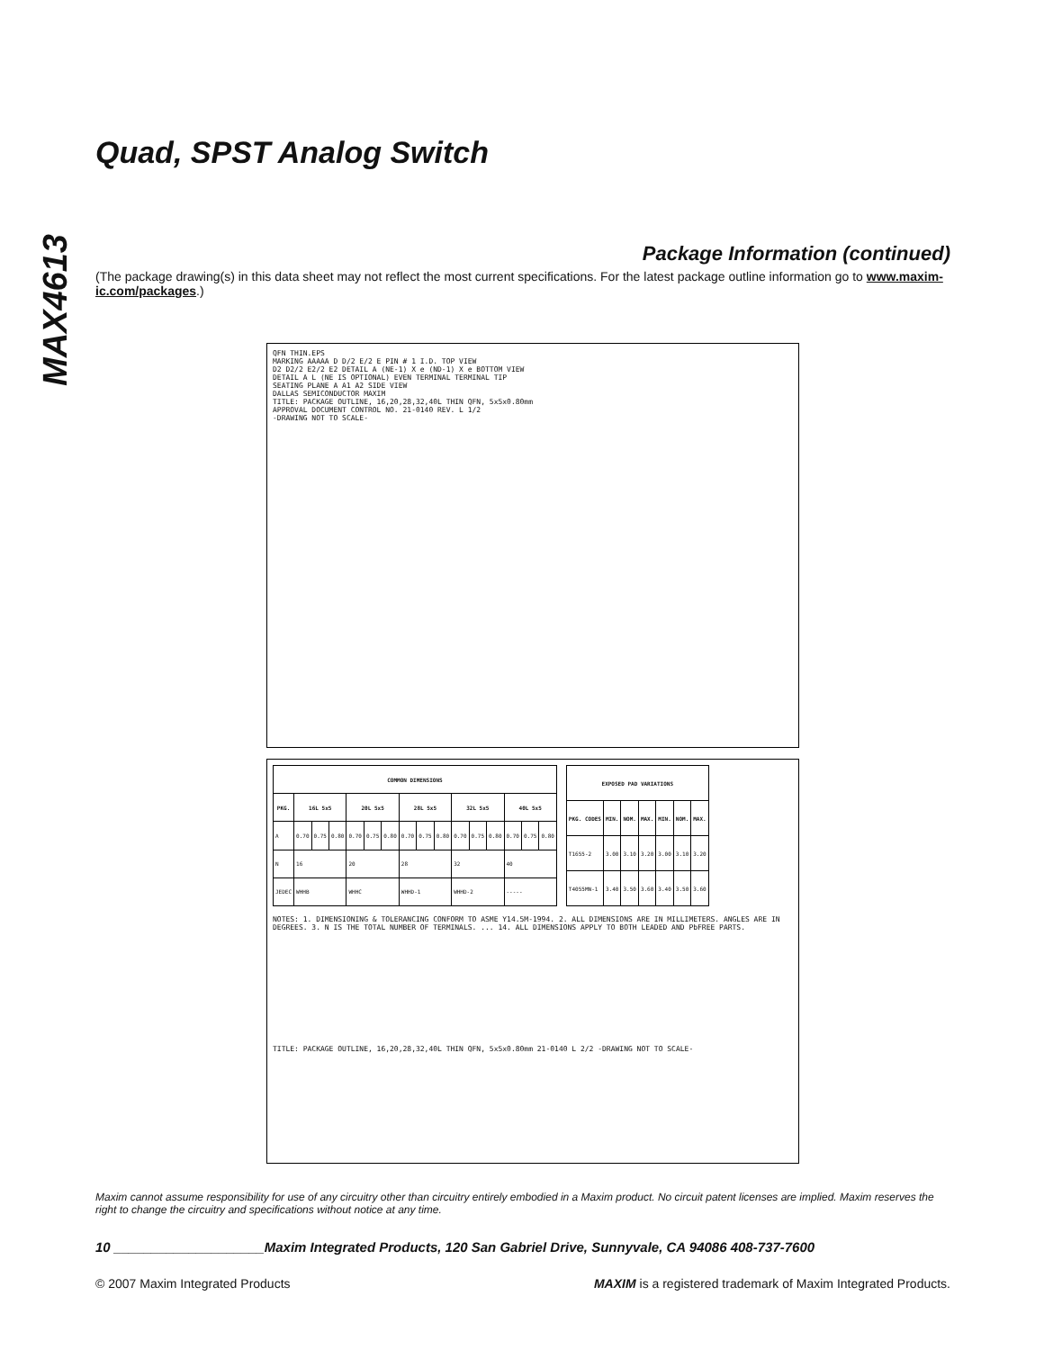MAX4613
Quad, SPST Analog Switch
Package Information (continued)
(The package drawing(s) in this data sheet may not reflect the most current specifications. For the latest package outline information go to www.maxim-ic.com/packages.)
QFN THIN.EPS
MARKING AAAAA D D/2 E/2 E PIN # 1 I.D. TOP VIEW
D2 D2/2 E2/2 E2 DETAIL A (NE-1) X e (ND-1) X e BOTTOM VIEW
DETAIL A L (NE IS OPTIONAL) EVEN TERMINAL TERMINAL TIP
SEATING PLANE A A1 A2 SIDE VIEW
DALLAS SEMICONDUCTOR MAXIM
TITLE: PACKAGE OUTLINE, 16,20,28,32,40L THIN QFN, 5x5x0.80mm
APPROVAL DOCUMENT CONTROL NO. 21-0140 REV. L 1/2
-DRAWING NOT TO SCALE-
| COMMON DIMENSIONS | | | | | | | | | | | | | | | |
| --- | --- | --- | --- | --- | --- | --- | --- | --- | --- | --- | --- | --- | --- | --- | --- |
| PKG. | 16L 5x5 | | | 20L 5x5 | | | 28L 5x5 | | | 32L 5x5 | | | 40L 5x5 | | |
| A | 0.70 | 0.75 | 0.80 | 0.70 | 0.75 | 0.80 | 0.70 | 0.75 | 0.80 | 0.70 | 0.75 | 0.80 | 0.70 | 0.75 | 0.80 |
| N | 16 | | | 20 | | | 28 | | | 32 | | | 40 | | |
| JEDEC | WHHB | | | WHHC | | | WHHD-1 | | | WHHD-2 | | | ----- | | |
| EXPOSED PAD VARIATIONS | | | | | | |
| --- | --- | --- | --- | --- | --- | --- |
| PKG. CODES | MIN. | NOM. | MAX. | MIN. | NOM. | MAX. |
| T1655-2 | 3.00 | 3.10 | 3.20 | 3.00 | 3.10 | 3.20 |
| T4055MN-1 | 3.40 | 3.50 | 3.60 | 3.40 | 3.50 | 3.60 |
NOTES: 1. DIMENSIONING & TOLERANCING CONFORM TO ASME Y14.5M-1994. 2. ALL DIMENSIONS ARE IN MILLIMETERS. ANGLES ARE IN DEGREES. 3. N IS THE TOTAL NUMBER OF TERMINALS. ... 14. ALL DIMENSIONS APPLY TO BOTH LEADED AND PbFREE PARTS.
TITLE: PACKAGE OUTLINE, 16,20,28,32,40L THIN QFN, 5x5x0.80mm 21-0140 L 2/2 -DRAWING NOT TO SCALE-
Maxim cannot assume responsibility for use of any circuitry other than circuitry entirely embodied in a Maxim product. No circuit patent licenses are implied. Maxim reserves the right to change the circuitry and specifications without notice at any time.
10 ____________________Maxim Integrated Products, 120 San Gabriel Drive, Sunnyvale, CA 94086 408-737-7600
© 2007 Maxim Integrated Products MAXIM is a registered trademark of Maxim Integrated Products.